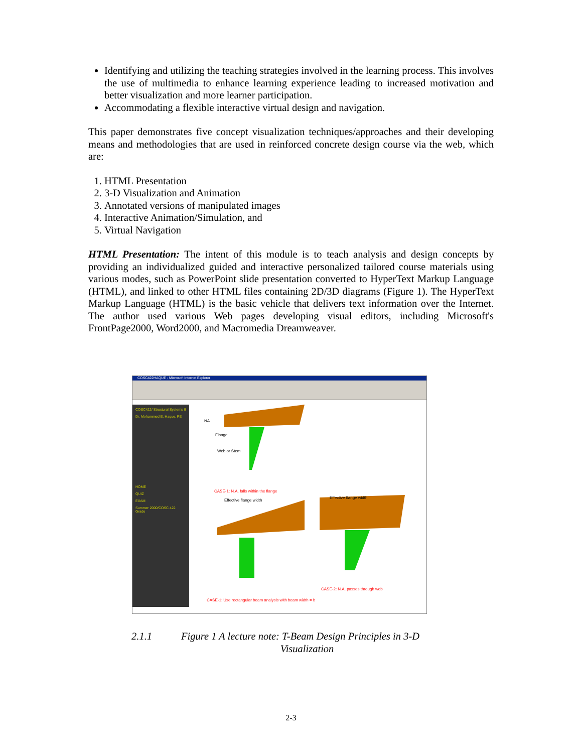Identifying and utilizing the teaching strategies involved in the learning process. This involves the use of multimedia to enhance learning experience leading to increased motivation and better visualization and more learner participation.
Accommodating a flexible interactive virtual design and navigation.
This paper demonstrates five concept visualization techniques/approaches and their developing means and methodologies that are used in reinforced concrete design course via the web, which are:
1. HTML Presentation
2. 3-D Visualization and Animation
3. Annotated versions of manipulated images
4. Interactive Animation/Simulation, and
5. Virtual Navigation
HTML Presentation: The intent of this module is to teach analysis and design concepts by providing an individualized guided and interactive personalized tailored course materials using various modes, such as PowerPoint slide presentation converted to HyperText Markup Language (HTML), and linked to other HTML files containing 2D/3D diagrams (Figure 1). The HyperText Markup Language (HTML) is the basic vehicle that delivers text information over the Internet. The author used various Web pages developing visual editors, including Microsoft's FrontPage2000, Word2000, and Macromedia Dreamweaver.
COSC422HAQUE - Microsoft Internet Explorer
COSC422/ Structural Systems II
Dr. Mohammed E. Haque, PE
HOME
QUIZ
EXAM
Summer 2000/COSC 422 Grade
NA
Flange
Web or Stem
CASE-1: N.A. falls within the flange
Effective flange width
Effective flange width
CASE-1: Use rectangular beam analysis with beam width = b
CASE-2: N.A. passes through web
2.1.1 Figure 1 A lecture note: T-Beam Design Principles in 3-D
Visualization
2-3